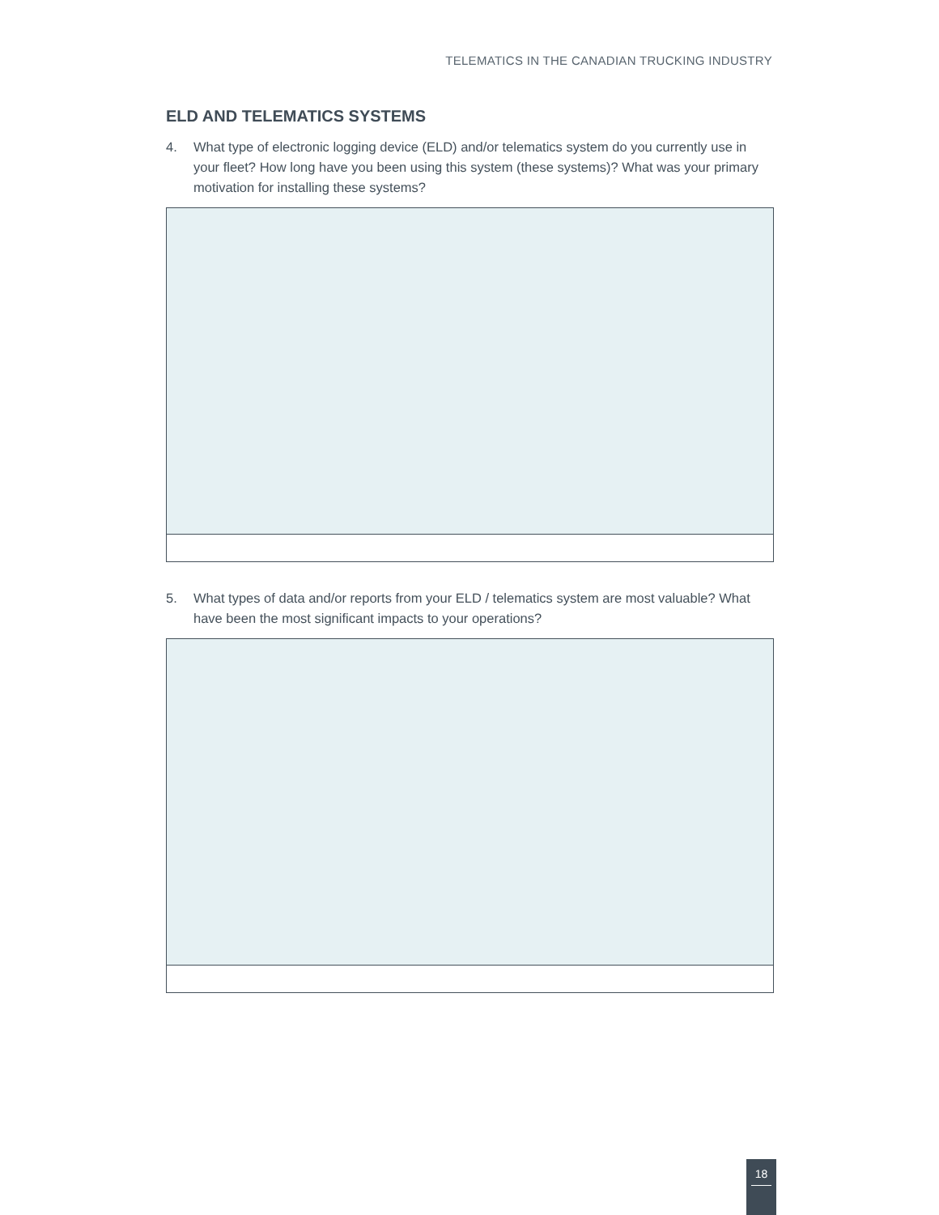TELEMATICS IN THE CANADIAN TRUCKING INDUSTRY
ELD AND TELEMATICS SYSTEMS
4. What type of electronic logging device (ELD) and/or telematics system do you currently use in your fleet? How long have you been using this system (these systems)? What was your primary motivation for installing these systems?
5. What types of data and/or reports from your ELD / telematics system are most valuable? What have been the most significant impacts to your operations?
18